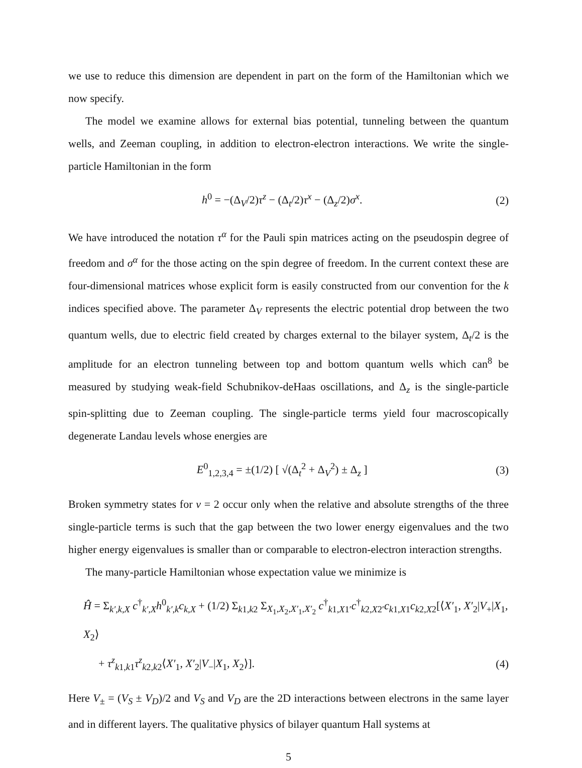we use to reduce this dimension are dependent in part on the form of the Hamiltonian which we now specify.
The model we examine allows for external bias potential, tunneling between the quantum wells, and Zeeman coupling, in addition to electron-electron interactions. We write the single-particle Hamiltonian in the form
h<sup>0</sup> = −(Δ<sub>V</sub>/2)τ<sup>z</sup> − (Δ<sub>t</sub>/2)τ<sup>x</sup> − (Δ<sub>z</sub>/2)σ<sup>x</sup>. (2)
We have introduced the notation τ<sup>α</sup> for the Pauli spin matrices acting on the pseudospin degree of freedom and σ<sup>α</sup> for the those acting on the spin degree of freedom. In the current context these are four-dimensional matrices whose explicit form is easily constructed from our convention for the k indices specified above. The parameter Δ<sub>V</sub> represents the electric potential drop between the two quantum wells, due to electric field created by charges external to the bilayer system, Δ<sub>t</sub>/2 is the amplitude for an electron tunneling between top and bottom quantum wells which can<sup>8</sup> be measured by studying weak-field Schubnikov-deHaas oscillations, and Δ<sub>z</sub> is the single-particle spin-splitting due to Zeeman coupling. The single-particle terms yield four macroscopically degenerate Landau levels whose energies are
E<sup>0</sup><sub>1,2,3,4</sub> = ±(1/2) [ √(Δ<sub>t</sub><sup>2</sup> + Δ<sub>V</sub><sup>2</sup>) ± Δ<sub>z</sub> ] (3)
Broken symmetry states for ν = 2 occur only when the relative and absolute strengths of the three single-particle terms is such that the gap between the two lower energy eigenvalues and the two higher energy eigenvalues is smaller than or comparable to electron-electron interaction strengths.
The many-particle Hamiltonian whose expectation value we minimize is
Ĥ = Σ<sub>k′,k,X</sub> c<sup>†</sup><sub>k′,X</sub>h<sup>0</sup><sub>k′,k</sub>c<sub>k,X</sub> + (1/2) Σ<sub>k1,k2</sub> Σ<sub>X<sub>1</sub>,X<sub>2</sub>,X′<sub>1</sub>,X′<sub>2</sub></sub> c<sup>†</sup><sub>k1,X1′</sub>c<sup>†</sup><sub>k2,X2′</sub>c<sub>k1,X1</sub>c<sub>k2,X2</sub>[⟨X′<sub>1</sub>, X′<sub>2</sub>|V<sub>+</sub>|X<sub>1</sub>, X<sub>2</sub>⟩
+ τ<sup>z</sup><sub>k1,k1</sub>τ<sup>z</sup><sub>k2,k2</sub>⟨X′<sub>1</sub>, X′<sub>2</sub>|V<sub>−</sub>|X<sub>1</sub>, X<sub>2</sub>⟩]. (4)
Here V<sub>±</sub> = (V<sub>S</sub> ± V<sub>D</sub>)/2 and V<sub>S</sub> and V<sub>D</sub> are the 2D interactions between electrons in the same layer and in different layers. The qualitative physics of bilayer quantum Hall systems at
5